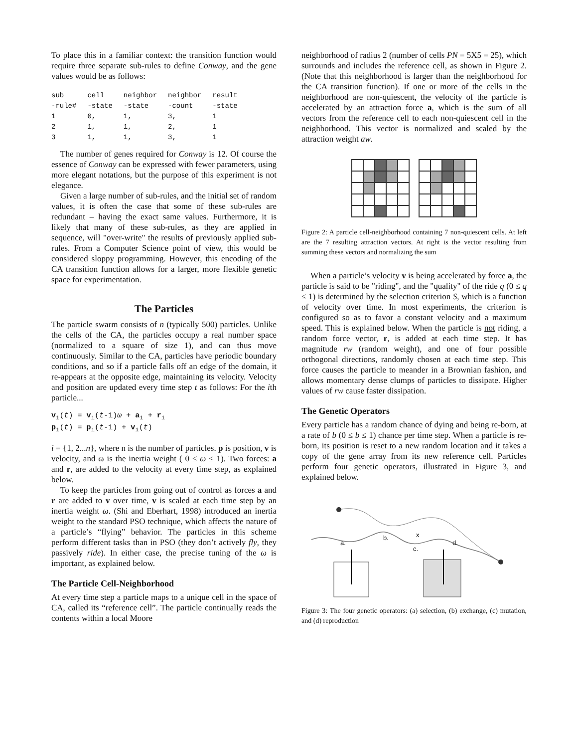To place this in a familiar context: the transition function would require three separate sub-rules to define Conway, and the gene values would be as follows:
| sub | cell | neighbor | neighbor | result |
| -rule# | -state | -state | -count | -state |
| 1 | 0, | 1, | 3, | 1 |
| 2 | 1, | 1, | 2, | 1 |
| 3 | 1, | 1, | 3, | 1 |
The number of genes required for Conway is 12. Of course the essence of Conway can be expressed with fewer parameters, using more elegant notations, but the purpose of this experiment is not elegance.
Given a large number of sub-rules, and the initial set of random values, it is often the case that some of these sub-rules are redundant – having the exact same values. Furthermore, it is likely that many of these sub-rules, as they are applied in sequence, will "over-write" the results of previously applied sub-rules. From a Computer Science point of view, this would be considered sloppy programming. However, this encoding of the CA transition function allows for a larger, more flexible genetic space for experimentation.
The Particles
The particle swarm consists of n (typically 500) particles. Unlike the cells of the CA, the particles occupy a real number space (normalized to a square of size 1), and can thus move continuously. Similar to the CA, particles have periodic boundary conditions, and so if a particle falls off an edge of the domain, it re-appears at the opposite edge, maintaining its velocity. Velocity and position are updated every time step t as follows: For the ith particle...
v<sub>i</sub>(t) = v<sub>i</sub>(t-1)ω + a<sub>i</sub> + r<sub>i</sub>
p<sub>i</sub>(t) = p<sub>i</sub>(t-1) + v<sub>i</sub>(t)
i = {1, 2...n}, where n is the number of particles. p is position, v is velocity, and ω is the inertia weight ( 0 ≤ ω ≤ 1). Two forces: a and r, are added to the velocity at every time step, as explained below.
To keep the particles from going out of control as forces a and r are added to v over time, v is scaled at each time step by an inertia weight ω. (Shi and Eberhart, 1998) introduced an inertia weight to the standard PSO technique, which affects the nature of a particle’s “flying” behavior. The particles in this scheme perform different tasks than in PSO (they don’t actively fly, they passively ride). In either case, the precise tuning of the ω is important, as explained below.
The Particle Cell-Neighborhood
At every time step a particle maps to a unique cell in the space of CA, called its “reference cell”. The particle continually reads the contents within a local Moore
neighborhood of radius 2 (number of cells PN = 5X5 = 25), which surrounds and includes the reference cell, as shown in Figure 2. (Note that this neighborhood is larger than the neighborhood for the CA transition function). If one or more of the cells in the neighborhood are non-quiescent, the velocity of the particle is accelerated by an attraction force a, which is the sum of all vectors from the reference cell to each non-quiescent cell in the neighborhood. This vector is normalized and scaled by the attraction weight aw.
Figure 2: A particle cell-neighborhood containing 7 non-quiescent cells. At left are the 7 resulting attraction vectors. At right is the vector resulting from summing these vectors and normalizing the sum
When a particle’s velocity v is being accelerated by force a, the particle is said to be "riding", and the "quality" of the ride q (0 ≤ q ≤ 1) is determined by the selection criterion S, which is a function of velocity over time. In most experiments, the criterion is configured so as to favor a constant velocity and a maximum speed. This is explained below. When the particle is not riding, a random force vector, r, is added at each time step. It has magnitude rw (random weight), and one of four possible orthogonal directions, randomly chosen at each time step. This force causes the particle to meander in a Brownian fashion, and allows momentary dense clumps of particles to dissipate. Higher values of rw cause faster dissipation.
The Genetic Operators
Every particle has a random chance of dying and being re-born, at a rate of b (0 ≤ b ≤ 1) chance per time step. When a particle is re-born, its position is reset to a new random location and it takes a copy of the gene array from its new reference cell. Particles perform four genetic operators, illustrated in Figure 3, and explained below.
a.
b.
x
c.
d.
Figure 3: The four genetic operators: (a) selection, (b) exchange, (c) mutation, and (d) reproduction